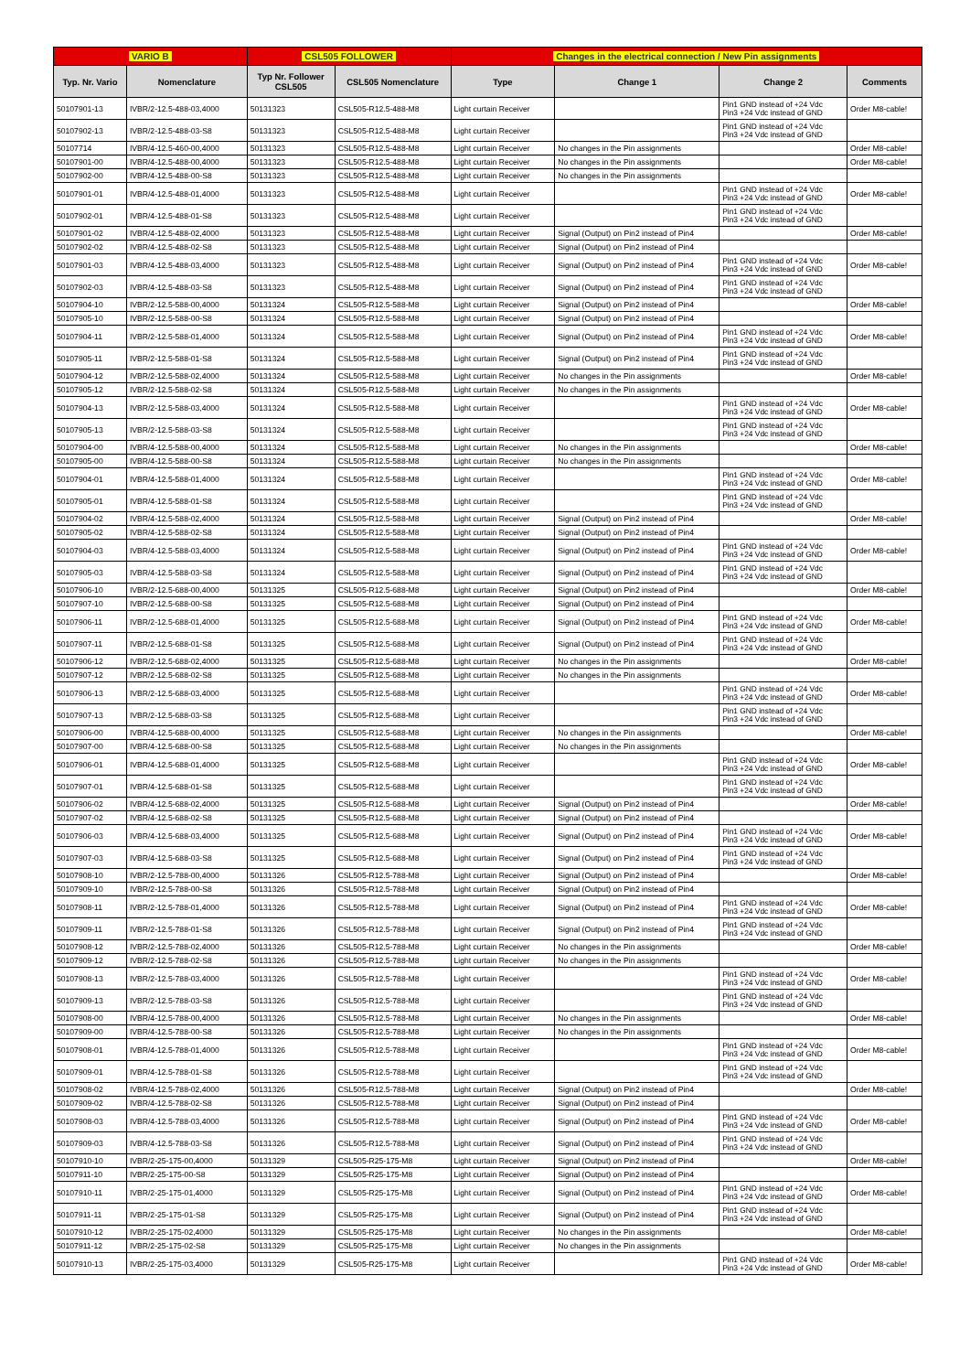| VARIO B | | CSL505 FOLLOWER | | Changes in the electrical connection / New Pin assignments | | | |
| --- | --- | --- | --- | --- | --- | --- | --- |
| Typ. Nr. Vario | Nomenclature | Typ Nr. Follower CSL505 | CSL505 Nomenclature | Type | Change 1 | Change 2 | Comments |
| 50107901-13 | IVBR/2-12.5-488-03,4000 | 50131323 | CSL505-R12.5-488-M8 | Light curtain Receiver | | Pin1 GND instead of +24 Vdc Pin3 +24 Vdc instead of GND | Order M8-cable! |
| 50107902-13 | IVBR/2-12.5-488-03-S8 | 50131323 | CSL505-R12.5-488-M8 | Light curtain Receiver | | Pin1 GND instead of +24 Vdc Pin3 +24 Vdc instead of GND | |
| 50107714 | IVBR/4-12.5-460-00,4000 | 50131323 | CSL505-R12.5-488-M8 | Light curtain Receiver | No changes in the Pin assignments | | Order M8-cable! |
| 50107901-00 | IVBR/4-12.5-488-00,4000 | 50131323 | CSL505-R12.5-488-M8 | Light curtain Receiver | No changes in the Pin assignments | | Order M8-cable! |
| 50107902-00 | IVBR/4-12.5-488-00-S8 | 50131323 | CSL505-R12.5-488-M8 | Light curtain Receiver | No changes in the Pin assignments | | |
| 50107901-01 | IVBR/4-12.5-488-01,4000 | 50131323 | CSL505-R12.5-488-M8 | Light curtain Receiver | | Pin1 GND instead of +24 Vdc Pin3 +24 Vdc instead of GND | Order M8-cable! |
| 50107902-01 | IVBR/4-12.5-488-01-S8 | 50131323 | CSL505-R12.5-488-M8 | Light curtain Receiver | | Pin1 GND instead of +24 Vdc Pin3 +24 Vdc instead of GND | |
| 50107901-02 | IVBR/4-12.5-488-02,4000 | 50131323 | CSL505-R12.5-488-M8 | Light curtain Receiver | Signal (Output) on Pin2 instead of Pin4 | | Order M8-cable! |
| 50107902-02 | IVBR/4-12.5-488-02-S8 | 50131323 | CSL505-R12.5-488-M8 | Light curtain Receiver | Signal (Output) on Pin2 instead of Pin4 | | |
| 50107901-03 | IVBR/4-12.5-488-03,4000 | 50131323 | CSL505-R12.5-488-M8 | Light curtain Receiver | Signal (Output) on Pin2 instead of Pin4 | Pin1 GND instead of +24 Vdc Pin3 +24 Vdc instead of GND | Order M8-cable! |
| 50107902-03 | IVBR/4-12.5-488-03-S8 | 50131323 | CSL505-R12.5-488-M8 | Light curtain Receiver | Signal (Output) on Pin2 instead of Pin4 | Pin1 GND instead of +24 Vdc Pin3 +24 Vdc instead of GND | |
| 50107904-10 | IVBR/2-12.5-588-00,4000 | 50131324 | CSL505-R12.5-588-M8 | Light curtain Receiver | Signal (Output) on Pin2 instead of Pin4 | | Order M8-cable! |
| 50107905-10 | IVBR/2-12.5-588-00-S8 | 50131324 | CSL505-R12.5-588-M8 | Light curtain Receiver | Signal (Output) on Pin2 instead of Pin4 | | |
| 50107904-11 | IVBR/2-12.5-588-01,4000 | 50131324 | CSL505-R12.5-588-M8 | Light curtain Receiver | Signal (Output) on Pin2 instead of Pin4 | Pin1 GND instead of +24 Vdc Pin3 +24 Vdc instead of GND | Order M8-cable! |
| 50107905-11 | IVBR/2-12.5-588-01-S8 | 50131324 | CSL505-R12.5-588-M8 | Light curtain Receiver | Signal (Output) on Pin2 instead of Pin4 | Pin1 GND instead of +24 Vdc Pin3 +24 Vdc instead of GND | |
| 50107904-12 | IVBR/2-12.5-588-02,4000 | 50131324 | CSL505-R12.5-588-M8 | Light curtain Receiver | No changes in the Pin assignments | | Order M8-cable! |
| 50107905-12 | IVBR/2-12.5-588-02-S8 | 50131324 | CSL505-R12.5-588-M8 | Light curtain Receiver | No changes in the Pin assignments | | |
| 50107904-13 | IVBR/2-12.5-588-03,4000 | 50131324 | CSL505-R12.5-588-M8 | Light curtain Receiver | | Pin1 GND instead of +24 Vdc Pin3 +24 Vdc instead of GND | Order M8-cable! |
| 50107905-13 | IVBR/2-12.5-588-03-S8 | 50131324 | CSL505-R12.5-588-M8 | Light curtain Receiver | | Pin1 GND instead of +24 Vdc Pin3 +24 Vdc instead of GND | |
| 50107904-00 | IVBR/4-12.5-588-00,4000 | 50131324 | CSL505-R12.5-588-M8 | Light curtain Receiver | No changes in the Pin assignments | | Order M8-cable! |
| 50107905-00 | IVBR/4-12.5-588-00-S8 | 50131324 | CSL505-R12.5-588-M8 | Light curtain Receiver | No changes in the Pin assignments | | |
| 50107904-01 | IVBR/4-12.5-588-01,4000 | 50131324 | CSL505-R12.5-588-M8 | Light curtain Receiver | | Pin1 GND instead of +24 Vdc Pin3 +24 Vdc instead of GND | Order M8-cable! |
| 50107905-01 | IVBR/4-12.5-588-01-S8 | 50131324 | CSL505-R12.5-588-M8 | Light curtain Receiver | | Pin1 GND instead of +24 Vdc Pin3 +24 Vdc instead of GND | |
| 50107904-02 | IVBR/4-12.5-588-02,4000 | 50131324 | CSL505-R12.5-588-M8 | Light curtain Receiver | Signal (Output) on Pin2 instead of Pin4 | | Order M8-cable! |
| 50107905-02 | IVBR/4-12.5-588-02-S8 | 50131324 | CSL505-R12.5-588-M8 | Light curtain Receiver | Signal (Output) on Pin2 instead of Pin4 | | |
| 50107904-03 | IVBR/4-12.5-588-03,4000 | 50131324 | CSL505-R12.5-588-M8 | Light curtain Receiver | Signal (Output) on Pin2 instead of Pin4 | Pin1 GND instead of +24 Vdc Pin3 +24 Vdc instead of GND | Order M8-cable! |
| 50107905-03 | IVBR/4-12.5-588-03-S8 | 50131324 | CSL505-R12.5-588-M8 | Light curtain Receiver | Signal (Output) on Pin2 instead of Pin4 | Pin1 GND instead of +24 Vdc Pin3 +24 Vdc instead of GND | |
| 50107906-10 | IVBR/2-12.5-688-00,4000 | 50131325 | CSL505-R12.5-688-M8 | Light curtain Receiver | Signal (Output) on Pin2 instead of Pin4 | | Order M8-cable! |
| 50107907-10 | IVBR/2-12.5-688-00-S8 | 50131325 | CSL505-R12.5-688-M8 | Light curtain Receiver | Signal (Output) on Pin2 instead of Pin4 | | |
| 50107906-11 | IVBR/2-12.5-688-01,4000 | 50131325 | CSL505-R12.5-688-M8 | Light curtain Receiver | Signal (Output) on Pin2 instead of Pin4 | Pin1 GND instead of +24 Vdc Pin3 +24 Vdc instead of GND | Order M8-cable! |
| 50107907-11 | IVBR/2-12.5-688-01-S8 | 50131325 | CSL505-R12.5-688-M8 | Light curtain Receiver | Signal (Output) on Pin2 instead of Pin4 | Pin1 GND instead of +24 Vdc Pin3 +24 Vdc instead of GND | |
| 50107906-12 | IVBR/2-12.5-688-02,4000 | 50131325 | CSL505-R12.5-688-M8 | Light curtain Receiver | No changes in the Pin assignments | | Order M8-cable! |
| 50107907-12 | IVBR/2-12.5-688-02-S8 | 50131325 | CSL505-R12.5-688-M8 | Light curtain Receiver | No changes in the Pin assignments | | |
| 50107906-13 | IVBR/2-12.5-688-03,4000 | 50131325 | CSL505-R12.5-688-M8 | Light curtain Receiver | | Pin1 GND instead of +24 Vdc Pin3 +24 Vdc instead of GND | Order M8-cable! |
| 50107907-13 | IVBR/2-12.5-688-03-S8 | 50131325 | CSL505-R12.5-688-M8 | Light curtain Receiver | | Pin1 GND instead of +24 Vdc Pin3 +24 Vdc instead of GND | |
| 50107906-00 | IVBR/4-12.5-688-00,4000 | 50131325 | CSL505-R12.5-688-M8 | Light curtain Receiver | No changes in the Pin assignments | | Order M8-cable! |
| 50107907-00 | IVBR/4-12.5-688-00-S8 | 50131325 | CSL505-R12.5-688-M8 | Light curtain Receiver | No changes in the Pin assignments | | |
| 50107906-01 | IVBR/4-12.5-688-01,4000 | 50131325 | CSL505-R12.5-688-M8 | Light curtain Receiver | | Pin1 GND instead of +24 Vdc Pin3 +24 Vdc instead of GND | Order M8-cable! |
| 50107907-01 | IVBR/4-12.5-688-01-S8 | 50131325 | CSL505-R12.5-688-M8 | Light curtain Receiver | | Pin1 GND instead of +24 Vdc Pin3 +24 Vdc instead of GND | |
| 50107906-02 | IVBR/4-12.5-688-02,4000 | 50131325 | CSL505-R12.5-688-M8 | Light curtain Receiver | Signal (Output) on Pin2 instead of Pin4 | | Order M8-cable! |
| 50107907-02 | IVBR/4-12.5-688-02-S8 | 50131325 | CSL505-R12.5-688-M8 | Light curtain Receiver | Signal (Output) on Pin2 instead of Pin4 | | |
| 50107906-03 | IVBR/4-12.5-688-03,4000 | 50131325 | CSL505-R12.5-688-M8 | Light curtain Receiver | Signal (Output) on Pin2 instead of Pin4 | Pin1 GND instead of +24 Vdc Pin3 +24 Vdc instead of GND | Order M8-cable! |
| 50107907-03 | IVBR/4-12.5-688-03-S8 | 50131325 | CSL505-R12.5-688-M8 | Light curtain Receiver | Signal (Output) on Pin2 instead of Pin4 | Pin1 GND instead of +24 Vdc Pin3 +24 Vdc instead of GND | |
| 50107908-10 | IVBR/2-12.5-788-00,4000 | 50131326 | CSL505-R12.5-788-M8 | Light curtain Receiver | Signal (Output) on Pin2 instead of Pin4 | | Order M8-cable! |
| 50107909-10 | IVBR/2-12.5-788-00-S8 | 50131326 | CSL505-R12.5-788-M8 | Light curtain Receiver | Signal (Output) on Pin2 instead of Pin4 | | |
| 50107908-11 | IVBR/2-12.5-788-01,4000 | 50131326 | CSL505-R12.5-788-M8 | Light curtain Receiver | Signal (Output) on Pin2 instead of Pin4 | Pin1 GND instead of +24 Vdc Pin3 +24 Vdc instead of GND | Order M8-cable! |
| 50107909-11 | IVBR/2-12.5-788-01-S8 | 50131326 | CSL505-R12.5-788-M8 | Light curtain Receiver | Signal (Output) on Pin2 instead of Pin4 | Pin1 GND instead of +24 Vdc Pin3 +24 Vdc instead of GND | |
| 50107908-12 | IVBR/2-12.5-788-02,4000 | 50131326 | CSL505-R12.5-788-M8 | Light curtain Receiver | No changes in the Pin assignments | | Order M8-cable! |
| 50107909-12 | IVBR/2-12.5-788-02-S8 | 50131326 | CSL505-R12.5-788-M8 | Light curtain Receiver | No changes in the Pin assignments | | |
| 50107908-13 | IVBR/2-12.5-788-03,4000 | 50131326 | CSL505-R12.5-788-M8 | Light curtain Receiver | | Pin1 GND instead of +24 Vdc Pin3 +24 Vdc instead of GND | Order M8-cable! |
| 50107909-13 | IVBR/2-12.5-788-03-S8 | 50131326 | CSL505-R12.5-788-M8 | Light curtain Receiver | | Pin1 GND instead of +24 Vdc Pin3 +24 Vdc instead of GND | |
| 50107908-00 | IVBR/4-12.5-788-00,4000 | 50131326 | CSL505-R12.5-788-M8 | Light curtain Receiver | No changes in the Pin assignments | | Order M8-cable! |
| 50107909-00 | IVBR/4-12.5-788-00-S8 | 50131326 | CSL505-R12.5-788-M8 | Light curtain Receiver | No changes in the Pin assignments | | |
| 50107908-01 | IVBR/4-12.5-788-01,4000 | 50131326 | CSL505-R12.5-788-M8 | Light curtain Receiver | | Pin1 GND instead of +24 Vdc Pin3 +24 Vdc instead of GND | Order M8-cable! |
| 50107909-01 | IVBR/4-12.5-788-01-S8 | 50131326 | CSL505-R12.5-788-M8 | Light curtain Receiver | | Pin1 GND instead of +24 Vdc Pin3 +24 Vdc instead of GND | |
| 50107908-02 | IVBR/4-12.5-788-02,4000 | 50131326 | CSL505-R12.5-788-M8 | Light curtain Receiver | Signal (Output) on Pin2 instead of Pin4 | | Order M8-cable! |
| 50107909-02 | IVBR/4-12.5-788-02-S8 | 50131326 | CSL505-R12.5-788-M8 | Light curtain Receiver | Signal (Output) on Pin2 instead of Pin4 | | |
| 50107908-03 | IVBR/4-12.5-788-03,4000 | 50131326 | CSL505-R12.5-788-M8 | Light curtain Receiver | Signal (Output) on Pin2 instead of Pin4 | Pin1 GND instead of +24 Vdc Pin3 +24 Vdc instead of GND | Order M8-cable! |
| 50107909-03 | IVBR/4-12.5-788-03-S8 | 50131326 | CSL505-R12.5-788-M8 | Light curtain Receiver | Signal (Output) on Pin2 instead of Pin4 | Pin1 GND instead of +24 Vdc Pin3 +24 Vdc instead of GND | |
| 50107910-10 | IVBR/2-25-175-00,4000 | 50131329 | CSL505-R25-175-M8 | Light curtain Receiver | Signal (Output) on Pin2 instead of Pin4 | | Order M8-cable! |
| 50107911-10 | IVBR/2-25-175-00-S8 | 50131329 | CSL505-R25-175-M8 | Light curtain Receiver | Signal (Output) on Pin2 instead of Pin4 | | |
| 50107910-11 | IVBR/2-25-175-01,4000 | 50131329 | CSL505-R25-175-M8 | Light curtain Receiver | Signal (Output) on Pin2 instead of Pin4 | Pin1 GND instead of +24 Vdc Pin3 +24 Vdc instead of GND | Order M8-cable! |
| 50107911-11 | IVBR/2-25-175-01-S8 | 50131329 | CSL505-R25-175-M8 | Light curtain Receiver | Signal (Output) on Pin2 instead of Pin4 | Pin1 GND instead of +24 Vdc Pin3 +24 Vdc instead of GND | |
| 50107910-12 | IVBR/2-25-175-02,4000 | 50131329 | CSL505-R25-175-M8 | Light curtain Receiver | No changes in the Pin assignments | | Order M8-cable! |
| 50107911-12 | IVBR/2-25-175-02-S8 | 50131329 | CSL505-R25-175-M8 | Light curtain Receiver | No changes in the Pin assignments | | |
| 50107910-13 | IVBR/2-25-175-03,4000 | 50131329 | CSL505-R25-175-M8 | Light curtain Receiver | | Pin1 GND instead of +24 Vdc Pin3 +24 Vdc instead of GND | Order M8-cable! |